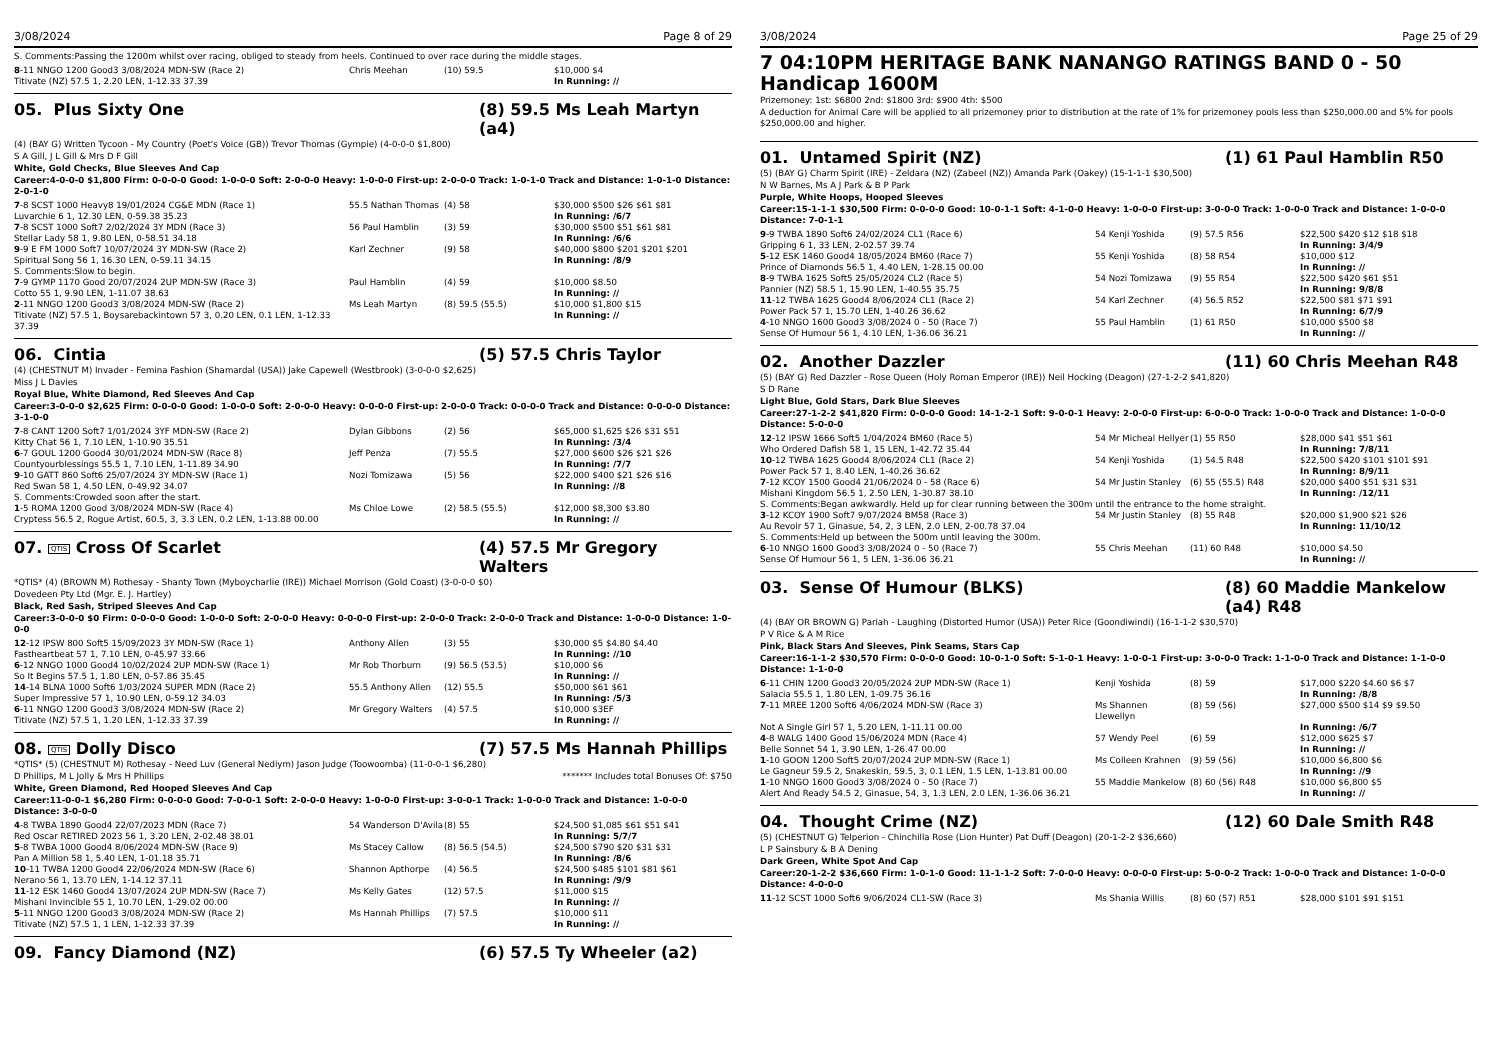3/08/2024 Page 8 of 29
S. Comments:Passing the 1200m whilst over racing, obliged to steady from heels. Continued to over race during the middle stages.
| 8 -11 NNGO 1200 Good3 3/08/2024 MDN-SW (Race 2) | Chris Meehan | (10) 59.5 | $10,000 $4 |
| Titivate (NZ) 57.5 1, 2.20 LEN, 1-12.33 37.39 | | | In Running: // |
05. Plus Sixty One (8) 59.5 Ms Leah Martyn (a4)
(4) (BAY G) Written Tycoon - My Country (Poet's Voice (GB)) Trevor Thomas (Gympie) (4-0-0-0 $1,800)
S A Gill, J L Gill & Mrs D F Gill
White, Gold Checks, Blue Sleeves And Cap
Career:4-0-0-0 $1,800 Firm: 0-0-0-0 Good: 1-0-0-0 Soft: 2-0-0-0 Heavy: 1-0-0-0 First-up: 2-0-0-0 Track: 1-0-1-0 Track and Distance: 1-0-1-0 Distance: 2-0-1-0
| 7 -8 SCST 1000 Heavy8 19/01/2024 CG&E MDN (Race 1) | 55.5 Nathan Thomas | (4) 58 | $30,000 $500 $26 $61 $81 |
| Luvarchie 6 1, 12.30 LEN, 0-59.38 35.23 | | | In Running: /6/7 |
| 7 -8 SCST 1000 Soft7 2/02/2024 3Y MDN (Race 3) | 56 Paul Hamblin | (3) 59 | $30,000 $500 $51 $61 $81 |
| Stellar Lady 58 1, 9.80 LEN, 0-58.51 34.18 | | | In Running: /6/6 |
| 9 -9 E FM 1000 Soft7 10/07/2024 3Y MDN-SW (Race 2) | Karl Zechner | (9) 58 | $40,000 $800 $201 $201 $201 |
| Spiritual Song 56 1, 16.30 LEN, 0-59.11 34.15 | | | In Running: /8/9 |
| S. Comments:Slow to begin. | | | |
| 7 -9 GYMP 1170 Good 20/07/2024 2UP MDN-SW (Race 3) | Paul Hamblin | (4) 59 | $10,000 $8.50 |
| Cotto 55 1, 9.90 LEN, 1-11.07 38.63 | | | In Running: // |
| 2 -11 NNGO 1200 Good3 3/08/2024 MDN-SW (Race 2) | Ms Leah Martyn | (8) 59.5 (55.5) | $10,000 $1,800 $15 |
| Titivate (NZ) 57.5 1, Boysarebackintown 57 3, 0.20 LEN, 0.1 LEN, 1-12.33 37.39 | | | In Running: // |
06. Cintia (5) 57.5 Chris Taylor
(4) (CHESTNUT M) Invader - Femina Fashion (Shamardal (USA)) Jake Capewell (Westbrook) (3-0-0-0 $2,625)
Miss J L Davies
Royal Blue, White Diamond, Red Sleeves And Cap
Career:3-0-0-0 $2,625 Firm: 0-0-0-0 Good: 1-0-0-0 Soft: 2-0-0-0 Heavy: 0-0-0-0 First-up: 2-0-0-0 Track: 0-0-0-0 Track and Distance: 0-0-0-0 Distance: 3-1-0-0
| 7 -8 CANT 1200 Soft7 1/01/2024 3YF MDN-SW (Race 2) | Dylan Gibbons | (2) 56 | $65,000 $1,625 $26 $31 $51 |
| Kitty Chat 56 1, 7.10 LEN, 1-10.90 35.51 | | | In Running: /3/4 |
| 6 -7 GOUL 1200 Good4 30/01/2024 MDN-SW (Race 8) | Jeff Penza | (7) 55.5 | $27,000 $600 $26 $21 $26 |
| Countyourblessings 55.5 1, 7.10 LEN, 1-11.89 34.90 | | | In Running: /7/7 |
| 9 -10 GATT 860 Soft6 25/07/2024 3Y MDN-SW (Race 1) | Nozi Tomizawa | (5) 56 | $22,000 $400 $21 $26 $16 |
| Red Swan 58 1, 4.50 LEN, 0-49.92 34.07 | | | In Running: //8 |
| S. Comments:Crowded soon after the start. | | | |
| 1 -5 ROMA 1200 Good 3/08/2024 MDN-SW (Race 4) | Ms Chloe Lowe | (2) 58.5 (55.5) | $12,000 $8,300 $3.80 |
| Cryptess 56.5 2, Rogue Artist, 60.5, 3, 3.3 LEN, 0.2 LEN, 1-13.88 00.00 | | | In Running: // |
07. QTIS Cross Of Scarlet (4) 57.5 Mr Gregory Walters
*QTIS* (4) (BROWN M) Rothesay - Shanty Town (Myboycharlie (IRE)) Michael Morrison (Gold Coast) (3-0-0-0 $0)
Dovedeen Pty Ltd (Mgr. E. J. Hartley)
Black, Red Sash, Striped Sleeves And Cap
Career:3-0-0-0 $0 Firm: 0-0-0-0 Good: 1-0-0-0 Soft: 2-0-0-0 Heavy: 0-0-0-0 First-up: 2-0-0-0 Track: 2-0-0-0 Track and Distance: 1-0-0-0 Distance: 1-0-0-0
| 12 -12 IPSW 800 Soft5 15/09/2023 3Y MDN-SW (Race 1) | Anthony Allen | (3) 55 | $30,000 $5 $4.80 $4.40 |
| Fastheartbeat 57 1, 7.10 LEN, 0-45.97 33.66 | | | In Running: //10 |
| 6 -12 NNGO 1000 Good4 10/02/2024 2UP MDN-SW (Race 1) | Mr Rob Thorburn | (9) 56.5 (53.5) | $10,000 $6 |
| So It Begins 57.5 1, 1.80 LEN, 0-57.86 35.45 | | | In Running: // |
| 14 -14 BLNA 1000 Soft6 1/03/2024 SUPER MDN (Race 2) | 55.5 Anthony Allen | (12) 55.5 | $50,000 $61 $61 |
| Super Impressive 57 1, 10.90 LEN, 0-59.12 34.03 | | | In Running: /5/3 |
| 6 -11 NNGO 1200 Good3 3/08/2024 MDN-SW (Race 2) | Mr Gregory Walters | (4) 57.5 | $10,000 $3EF |
| Titivate (NZ) 57.5 1, 1.20 LEN, 1-12.33 37.39 | | | In Running: // |
08. QTIS Dolly Disco (7) 57.5 Ms Hannah Phillips
*QTIS* (5) (CHESTNUT M) Rothesay - Need Luv (General Nediym) Jason Judge (Toowoomba) (11-0-0-1 $6,280)
D Phillips, M L Jolly & Mrs H Phillips ******* Includes total Bonuses Of: $750
White, Green Diamond, Red Hooped Sleeves And Cap
Career:11-0-0-1 $6,280 Firm: 0-0-0-0 Good: 7-0-0-1 Soft: 2-0-0-0 Heavy: 1-0-0-0 First-up: 3-0-0-1 Track: 1-0-0-0 Track and Distance: 1-0-0-0 Distance: 3-0-0-0
| 4 -8 TWBA 1890 Good4 22/07/2023 MDN (Race 7) | 54 Wanderson D'Avila | (8) 55 | $24,500 $1,085 $61 $51 $41 |
| Red Oscar RETIRED 2023 56 1, 3.20 LEN, 2-02.48 38.01 | | | In Running: 5/7/7 |
| 5 -8 TWBA 1000 Good4 8/06/2024 MDN-SW (Race 9) | Ms Stacey Callow | (8) 56.5 (54.5) | $24,500 $790 $20 $31 $31 |
| Pan A Million 58 1, 5.40 LEN, 1-01.18 35.71 | | | In Running: /8/6 |
| 10 -11 TWBA 1200 Good4 22/06/2024 MDN-SW (Race 6) | Shannon Apthorpe | (4) 56.5 | $24,500 $485 $101 $81 $61 |
| Nerano 56 1, 13.70 LEN, 1-14.12 37.11 | | | In Running: /9/9 |
| 11 -12 ESK 1460 Good4 13/07/2024 2UP MDN-SW (Race 7) | Ms Kelly Gates | (12) 57.5 | $11,000 $15 |
| Mishani Invincible 55 1, 10.70 LEN, 1-29.02 00.00 | | | In Running: // |
| 5 -11 NNGO 1200 Good3 3/08/2024 MDN-SW (Race 2) | Ms Hannah Phillips | (7) 57.5 | $10,000 $11 |
| Titivate (NZ) 57.5 1, 1 LEN, 1-12.33 37.39 | | | In Running: // |
09. Fancy Diamond (NZ) (6) 57.5 Ty Wheeler (a2)
3/08/2024 Page 25 of 29
7 04:10PM HERITAGE BANK NANANGO RATINGS BAND 0 - 50 Handicap 1600M
Prizemoney: 1st: $6800 2nd: $1800 3rd: $900 4th: $500
A deduction for Animal Care will be applied to all prizemoney prior to distribution at the rate of 1% for prizemoney pools less than $250,000.00 and 5% for pools $250,000.00 and higher.
01. Untamed Spirit (NZ) (1) 61 Paul Hamblin R50
(5) (BAY G) Charm Spirit (IRE) - Zeldara (NZ) (Zabeel (NZ)) Amanda Park (Oakey) (15-1-1-1 $30,500)
N W Barnes, Ms A J Park & B P Park
Purple, White Hoops, Hooped Sleeves
Career:15-1-1-1 $30,500 Firm: 0-0-0-0 Good: 10-0-1-1 Soft: 4-1-0-0 Heavy: 1-0-0-0 First-up: 3-0-0-0 Track: 1-0-0-0 Track and Distance: 1-0-0-0 Distance: 7-0-1-1
| 9 -9 TWBA 1890 Soft6 24/02/2024 CL1 (Race 6) | 54 Kenji Yoshida | (9) 57.5 R56 | $22,500 $420 $12 $18 $18 |
| Gripping 6 1, 33 LEN, 2-02.57 39.74 | | | In Running: 3/4/9 |
| 5 -12 ESK 1460 Good4 18/05/2024 BM60 (Race 7) | 55 Kenji Yoshida | (8) 58 R54 | $10,000 $12 |
| Prince of Diamonds 56.5 1, 4.40 LEN, 1-28.15 00.00 | | | In Running: // |
| 8 -9 TWBA 1625 Soft5 25/05/2024 CL2 (Race 5) | 54 Nozi Tomizawa | (9) 55 R54 | $22,500 $420 $61 $51 |
| Pannier (NZ) 58.5 1, 15.90 LEN, 1-40.55 35.75 | | | In Running: 9/8/8 |
| 11 -12 TWBA 1625 Good4 8/06/2024 CL1 (Race 2) | 54 Karl Zechner | (4) 56.5 R52 | $22,500 $81 $71 $91 |
| Power Pack 57 1, 15.70 LEN, 1-40.26 36.62 | | | In Running: 6/7/9 |
| 4 -10 NNGO 1600 Good3 3/08/2024 0 - 50 (Race 7) | 55 Paul Hamblin | (1) 61 R50 | $10,000 $500 $8 |
| Sense Of Humour 56 1, 4.10 LEN, 1-36.06 36.21 | | | In Running: // |
02. Another Dazzler (11) 60 Chris Meehan R48
(5) (BAY G) Red Dazzler - Rose Queen (Holy Roman Emperor (IRE)) Neil Hocking (Deagon) (27-1-2-2 $41,820)
S D Rane
Light Blue, Gold Stars, Dark Blue Sleeves
Career:27-1-2-2 $41,820 Firm: 0-0-0-0 Good: 14-1-2-1 Soft: 9-0-0-1 Heavy: 2-0-0-0 First-up: 6-0-0-0 Track: 1-0-0-0 Track and Distance: 1-0-0-0 Distance: 5-0-0-0
| 12 -12 IPSW 1666 Soft5 1/04/2024 BM60 (Race 5) | 54 Mr Micheal Hellyer | (1) 55 R50 | $28,000 $41 $51 $61 |
| Who Ordered Dafish 58 1, 15 LEN, 1-42.72 35.44 | | | In Running: 7/8/11 |
| 10 -12 TWBA 1625 Good4 8/06/2024 CL1 (Race 2) | 54 Kenji Yoshida | (1) 54.5 R48 | $22,500 $420 $101 $101 $91 |
| Power Pack 57 1, 8.40 LEN, 1-40.26 36.62 | | | In Running: 8/9/11 |
| 7 -12 KCOY 1500 Good4 21/06/2024 0 - 58 (Race 6) | 54 Mr Justin Stanley | (6) 55 (55.5) R48 | $20,000 $400 $51 $31 $31 |
| Mishani Kingdom 56.5 1, 2.50 LEN, 1-30.87 38.10 | | | In Running: /12/11 |
| S. Comments:Began awkwardly. Held up for clear running between the 300m until the entrance to the home straight. | | | |
| 3 -12 KCOY 1900 Soft7 9/07/2024 BM58 (Race 3) | 54 Mr Justin Stanley | (8) 55 R48 | $20,000 $1,900 $21 $26 |
| Au Revoir 57 1, Ginasue, 54, 2, 3 LEN, 2.0 LEN, 2-00.78 37.04 | | | In Running: 11/10/12 |
| S. Comments:Held up between the 500m until leaving the 300m. | | | |
| 6 -10 NNGO 1600 Good3 3/08/2024 0 - 50 (Race 7) | 55 Chris Meehan | (11) 60 R48 | $10,000 $4.50 |
| Sense Of Humour 56 1, 5 LEN, 1-36.06 36.21 | | | In Running: // |
03. Sense Of Humour (BLKS) (8) 60 Maddie Mankelow (a4) R48
(4) (BAY OR BROWN G) Pariah - Laughing (Distorted Humor (USA)) Peter Rice (Goondiwindi) (16-1-1-2 $30,570)
P V Rice & A M Rice
Pink, Black Stars And Sleeves, Pink Seams, Stars Cap
Career:16-1-1-2 $30,570 Firm: 0-0-0-0 Good: 10-0-1-0 Soft: 5-1-0-1 Heavy: 1-0-0-1 First-up: 3-0-0-0 Track: 1-1-0-0 Track and Distance: 1-1-0-0 Distance: 1-1-0-0
| 6 -11 CHIN 1200 Good3 20/05/2024 2UP MDN-SW (Race 1) | Kenji Yoshida | (8) 59 | $17,000 $220 $4.60 $6 $7 |
| Salacia 55.5 1, 1.80 LEN, 1-09.75 36.16 | | | In Running: /8/8 |
| 7 -11 MREE 1200 Soft6 4/06/2024 MDN-SW (Race 3) | Ms Shannen Llewellyn | (8) 59 (56) | $27,000 $500 $14 $9 $9.50 |
| Not A Single Girl 57 1, 5.20 LEN, 1-11.11 00.00 | | | In Running: /6/7 |
| 4 -8 WALG 1400 Good 15/06/2024 MDN (Race 4) | 57 Wendy Peel | (6) 59 | $12,000 $625 $7 |
| Belle Sonnet 54 1, 3.90 LEN, 1-26.47 00.00 | | | In Running: // |
| 1 -10 GOON 1200 Soft5 20/07/2024 2UP MDN-SW (Race 1) | Ms Colleen Krahnen | (9) 59 (56) | $10,000 $6,800 $6 |
| Le Gagneur 59.5 2, Snakeskin, 59.5, 3, 0.1 LEN, 1.5 LEN, 1-13.81 00.00 | | | In Running: //9 |
| 1 -10 NNGO 1600 Good3 3/08/2024 0 - 50 (Race 7) | 55 Maddie Mankelow | (8) 60 (56) R48 | $10,000 $6,800 $5 |
| Alert And Ready 54.5 2, Ginasue, 54, 3, 1.3 LEN, 2.0 LEN, 1-36.06 36.21 | | | In Running: // |
04. Thought Crime (NZ) (12) 60 Dale Smith R48
(5) (CHESTNUT G) Telperion - Chinchilla Rose (Lion Hunter) Pat Duff (Deagon) (20-1-2-2 $36,660)
L P Sainsbury & B A Dening
Dark Green, White Spot And Cap
Career:20-1-2-2 $36,660 Firm: 1-0-1-0 Good: 11-1-1-2 Soft: 7-0-0-0 Heavy: 0-0-0-0 First-up: 5-0-0-2 Track: 1-0-0-0 Track and Distance: 1-0-0-0 Distance: 4-0-0-0
| 11 -12 SCST 1000 Soft6 9/06/2024 CL1-SW (Race 3) | Ms Shania Willis | (8) 60 (57) R51 | $28,000 $101 $91 $151 |